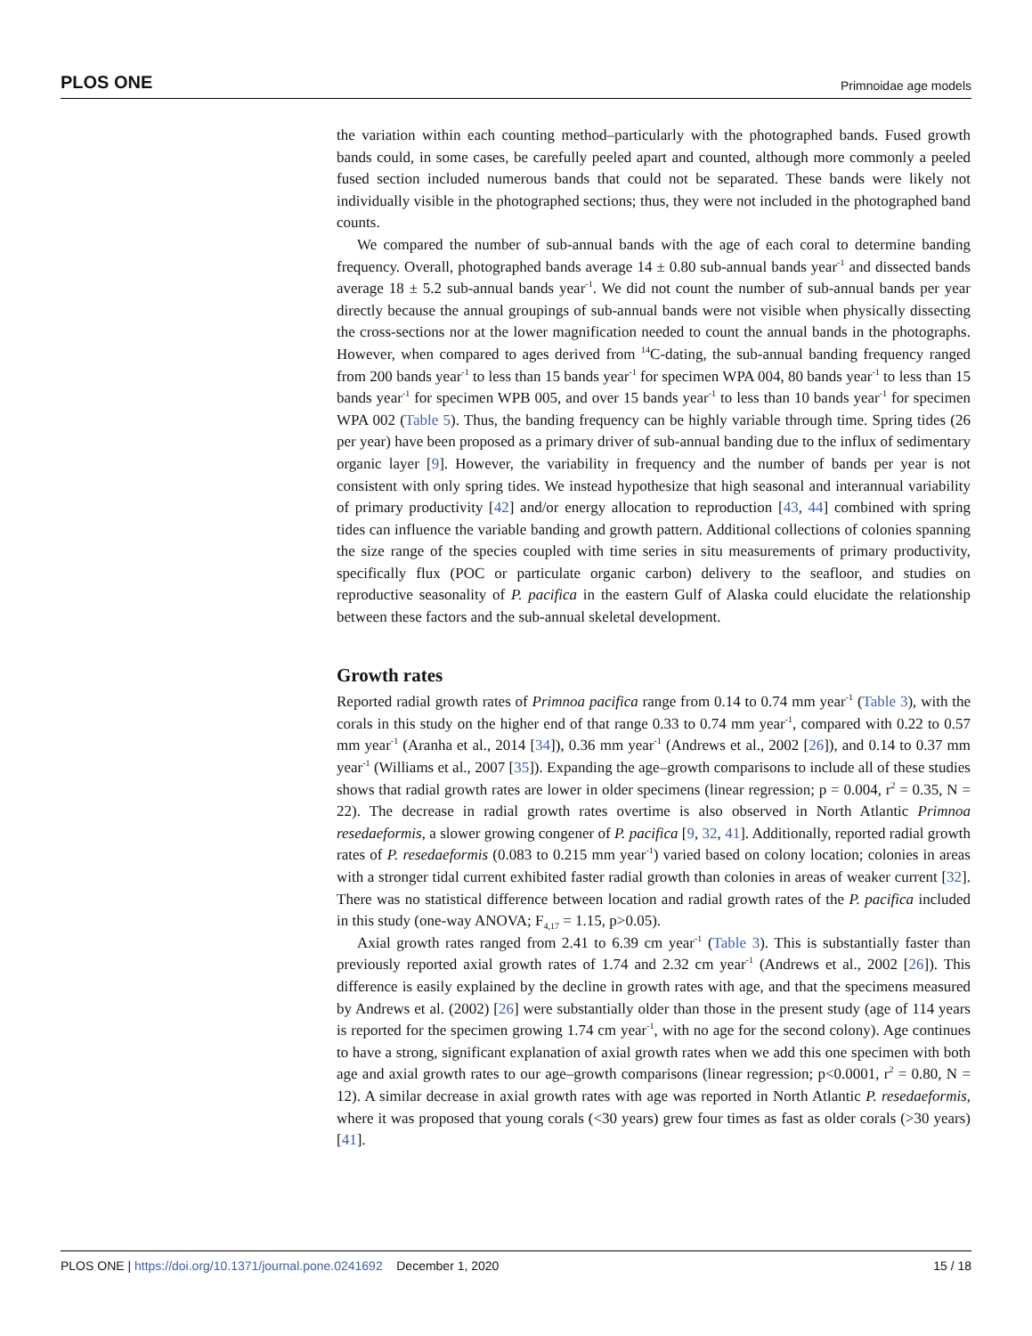PLOS ONE Primnoidae age models
the variation within each counting method–particularly with the photographed bands. Fused growth bands could, in some cases, be carefully peeled apart and counted, although more commonly a peeled fused section included numerous bands that could not be separated. These bands were likely not individually visible in the photographed sections; thus, they were not included in the photographed band counts.
We compared the number of sub-annual bands with the age of each coral to determine banding frequency. Overall, photographed bands average 14 ± 0.80 sub-annual bands year<sup>-1</sup> and dissected bands average 18 ± 5.2 sub-annual bands year<sup>-1</sup>. We did not count the number of sub-annual bands per year directly because the annual groupings of sub-annual bands were not visible when physically dissecting the cross-sections nor at the lower magnification needed to count the annual bands in the photographs. However, when compared to ages derived from <sup>14</sup>C-dating, the sub-annual banding frequency ranged from 200 bands year<sup>-1</sup> to less than 15 bands year<sup>-1</sup> for specimen WPA 004, 80 bands year<sup>-1</sup> to less than 15 bands year<sup>-1</sup> for specimen WPB 005, and over 15 bands year<sup>-1</sup> to less than 10 bands year<sup>-1</sup> for specimen WPA 002 (Table 5). Thus, the banding frequency can be highly variable through time. Spring tides (26 per year) have been proposed as a primary driver of sub-annual banding due to the influx of sedimentary organic layer [9]. However, the variability in frequency and the number of bands per year is not consistent with only spring tides. We instead hypothesize that high seasonal and interannual variability of primary productivity [42] and/or energy allocation to reproduction [43, 44] combined with spring tides can influence the variable banding and growth pattern. Additional collections of colonies spanning the size range of the species coupled with time series in situ measurements of primary productivity, specifically flux (POC or particulate organic carbon) delivery to the seafloor, and studies on reproductive seasonality of P. pacifica in the eastern Gulf of Alaska could elucidate the relationship between these factors and the sub-annual skeletal development.
Growth rates
Reported radial growth rates of Primnoa pacifica range from 0.14 to 0.74 mm year<sup>-1</sup> (Table 3), with the corals in this study on the higher end of that range 0.33 to 0.74 mm year<sup>-1</sup>, compared with 0.22 to 0.57 mm year<sup>-1</sup> (Aranha et al., 2014 [34]), 0.36 mm year<sup>-1</sup> (Andrews et al., 2002 [26]), and 0.14 to 0.37 mm year<sup>-1</sup> (Williams et al., 2007 [35]). Expanding the age–growth comparisons to include all of these studies shows that radial growth rates are lower in older specimens (linear regression; p = 0.004, r<sup>2</sup> = 0.35, N = 22). The decrease in radial growth rates overtime is also observed in North Atlantic Primnoa resedaeformis, a slower growing congener of P. pacifica [9, 32, 41]. Additionally, reported radial growth rates of P. resedaeformis (0.083 to 0.215 mm year<sup>-1</sup>) varied based on colony location; colonies in areas with a stronger tidal current exhibited faster radial growth than colonies in areas of weaker current [32]. There was no statistical difference between location and radial growth rates of the P. pacifica included in this study (one-way ANOVA; F<sub>4,17</sub> = 1.15, p>0.05).
Axial growth rates ranged from 2.41 to 6.39 cm year<sup>-1</sup> (Table 3). This is substantially faster than previously reported axial growth rates of 1.74 and 2.32 cm year<sup>-1</sup> (Andrews et al., 2002 [26]). This difference is easily explained by the decline in growth rates with age, and that the specimens measured by Andrews et al. (2002) [26] were substantially older than those in the present study (age of 114 years is reported for the specimen growing 1.74 cm year<sup>-1</sup>, with no age for the second colony). Age continues to have a strong, significant explanation of axial growth rates when we add this one specimen with both age and axial growth rates to our age–growth comparisons (linear regression; p<0.0001, r<sup>2</sup> = 0.80, N = 12). A similar decrease in axial growth rates with age was reported in North Atlantic P. resedaeformis, where it was proposed that young corals (<30 years) grew four times as fast as older corals (>30 years) [41].
PLOS ONE | https://doi.org/10.1371/journal.pone.0241692 December 1, 2020 15 / 18